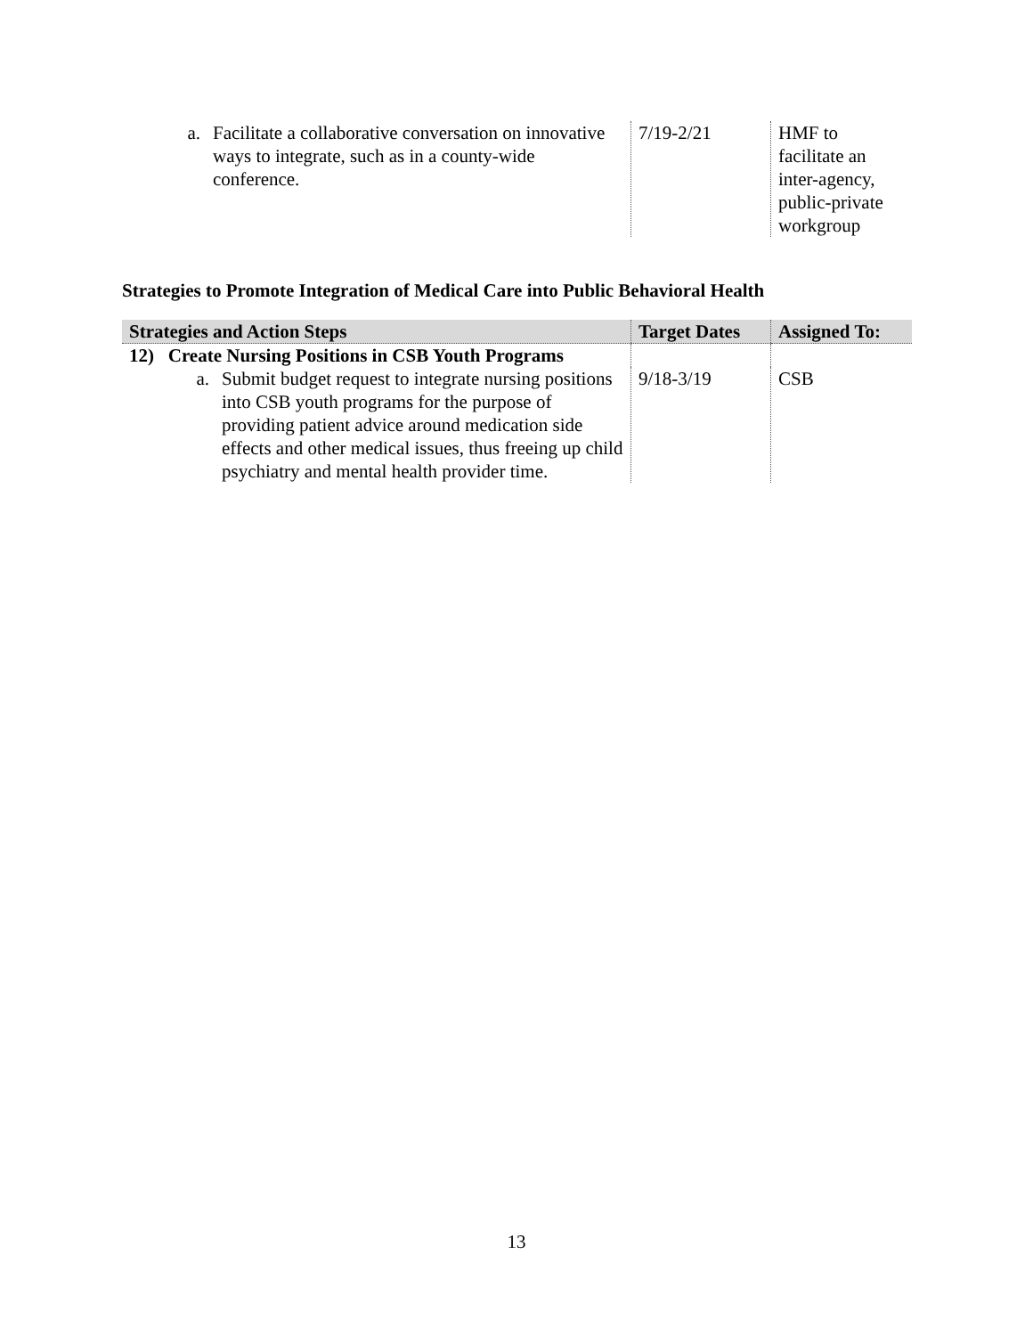| a. Facilitate a collaborative conversation on innovative ways to integrate, such as in a county-wide conference. | 7/19-2/21 | HMF to facilitate an inter-agency, public-private workgroup |
Strategies to Promote Integration of Medical Care into Public Behavioral Health
| Strategies and Action Steps | Target Dates | Assigned To: |
| --- | --- | --- |
| 12) Create Nursing Positions in CSB Youth Programs | | |
| a. Submit budget request to integrate nursing positions into CSB youth programs for the purpose of providing patient advice around medication side effects and other medical issues, thus freeing up child psychiatry and mental health provider time. | 9/18-3/19 | CSB |
13